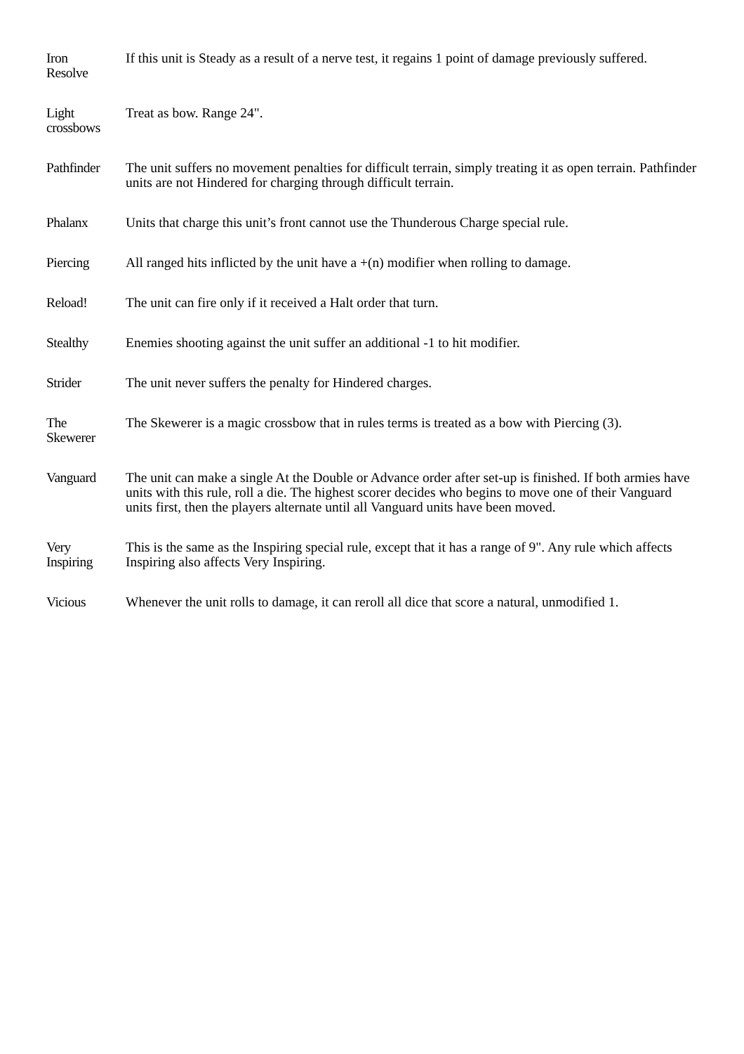| Iron Resolve | If this unit is Steady as a result of a nerve test, it regains 1 point of damage previously suffered. |
| Light crossbows | Treat as bow. Range 24". |
| Pathfinder | The unit suffers no movement penalties for difficult terrain, simply treating it as open terrain. Pathfinder units are not Hindered for charging through difficult terrain. |
| Phalanx | Units that charge this unit’s front cannot use the Thunderous Charge special rule. |
| Piercing | All ranged hits inflicted by the unit have a +(n) modifier when rolling to damage. |
| Reload! | The unit can fire only if it received a Halt order that turn. |
| Stealthy | Enemies shooting against the unit suffer an additional -1 to hit modifier. |
| Strider | The unit never suffers the penalty for Hindered charges. |
| The Skewerer | The Skewerer is a magic crossbow that in rules terms is treated as a bow with Piercing (3). |
| Vanguard | The unit can make a single At the Double or Advance order after set-up is finished. If both armies have units with this rule, roll a die. The highest scorer decides who begins to move one of their Vanguard units first, then the players alternate until all Vanguard units have been moved. |
| Very Inspiring | This is the same as the Inspiring special rule, except that it has a range of 9". Any rule which affects Inspiring also affects Very Inspiring. |
| Vicious | Whenever the unit rolls to damage, it can reroll all dice that score a natural, unmodified 1. |